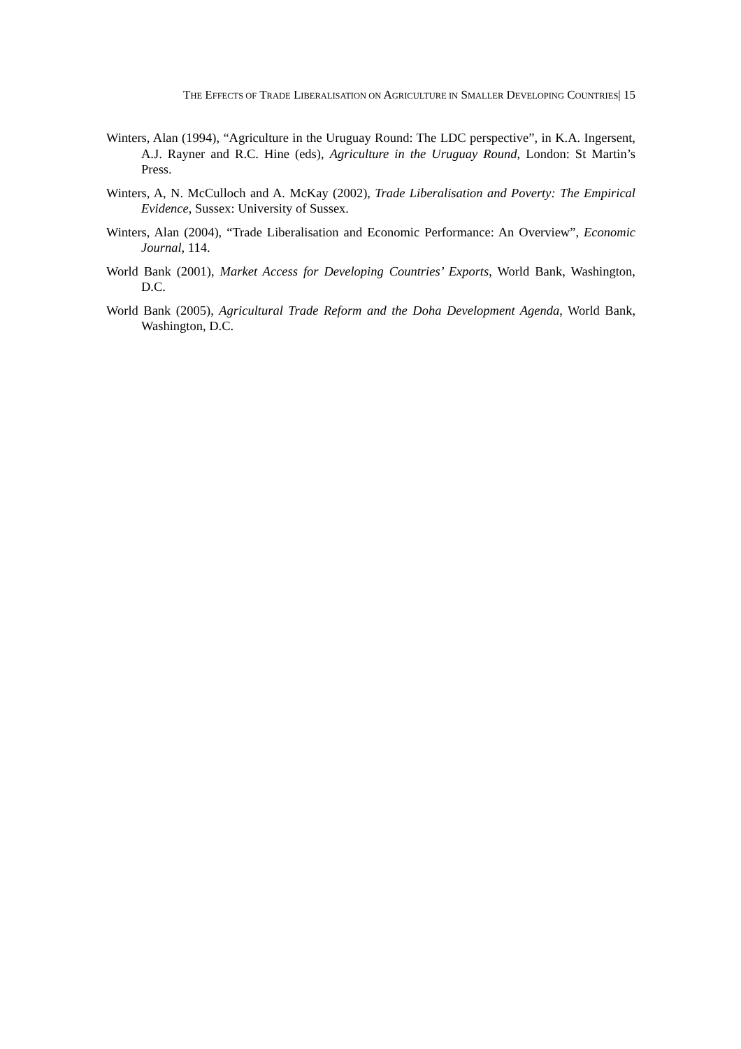THE EFFECTS OF TRADE LIBERALISATION ON AGRICULTURE IN SMALLER DEVELOPING COUNTRIES| 15
Winters, Alan (1994), “Agriculture in the Uruguay Round: The LDC perspective”, in K.A. Ingersent, A.J. Rayner and R.C. Hine (eds), Agriculture in the Uruguay Round, London: St Martin’s Press.
Winters, A, N. McCulloch and A. McKay (2002), Trade Liberalisation and Poverty: The Empirical Evidence, Sussex: University of Sussex.
Winters, Alan (2004), “Trade Liberalisation and Economic Performance: An Overview”, Economic Journal, 114.
World Bank (2001), Market Access for Developing Countries’ Exports, World Bank, Washington, D.C.
World Bank (2005), Agricultural Trade Reform and the Doha Development Agenda, World Bank, Washington, D.C.